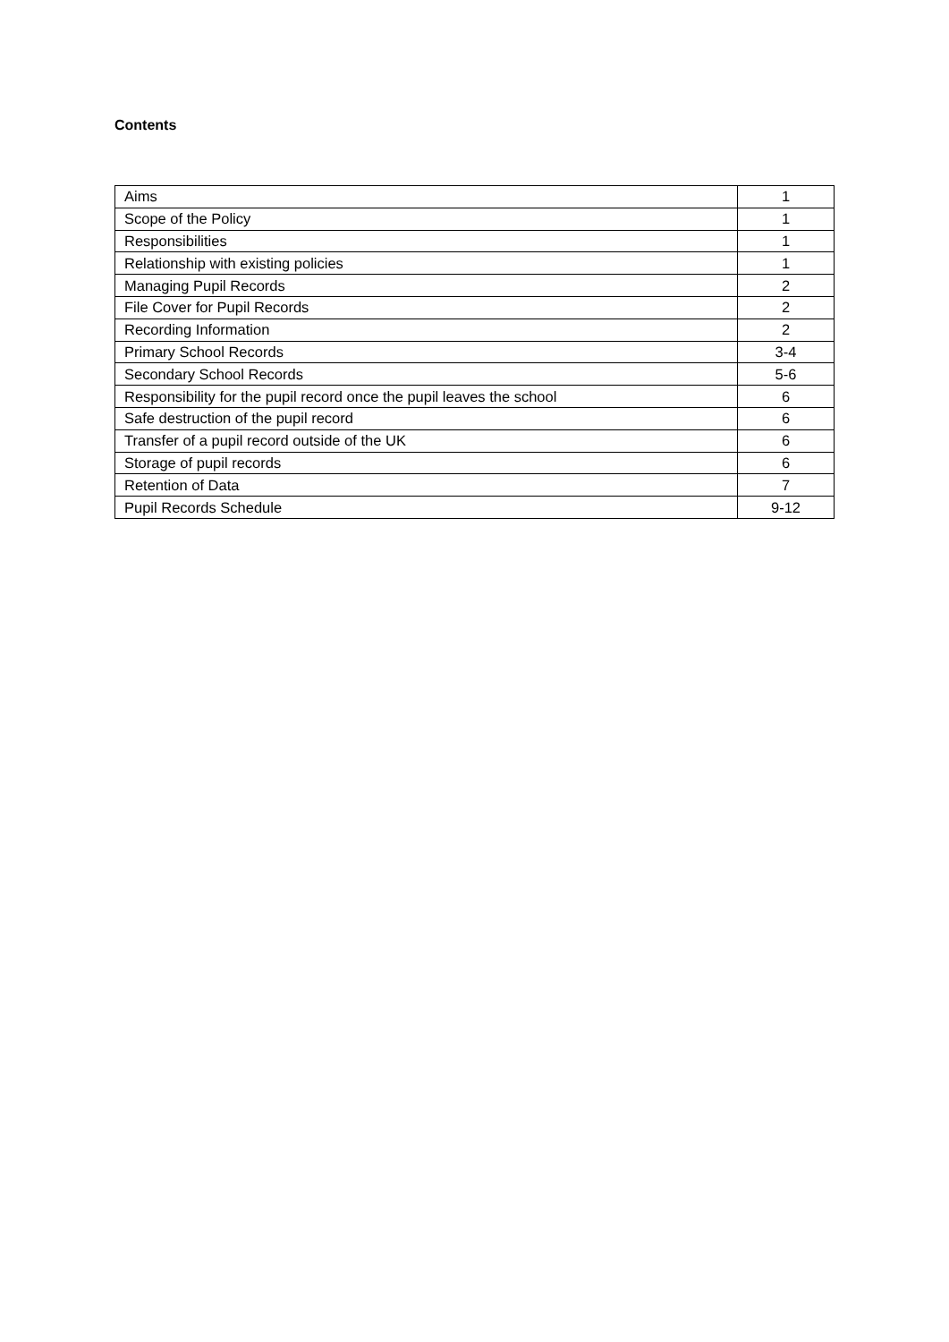Contents
| Aims | 1 |
| Scope of the Policy | 1 |
| Responsibilities | 1 |
| Relationship with existing policies | 1 |
| Managing Pupil Records | 2 |
| File Cover for Pupil Records | 2 |
| Recording Information | 2 |
| Primary School Records | 3-4 |
| Secondary School Records | 5-6 |
| Responsibility for the pupil record once the pupil leaves the school | 6 |
| Safe destruction of the pupil record | 6 |
| Transfer of a pupil record outside of the UK | 6 |
| Storage of pupil records | 6 |
| Retention of Data | 7 |
| Pupil Records Schedule | 9-12 |